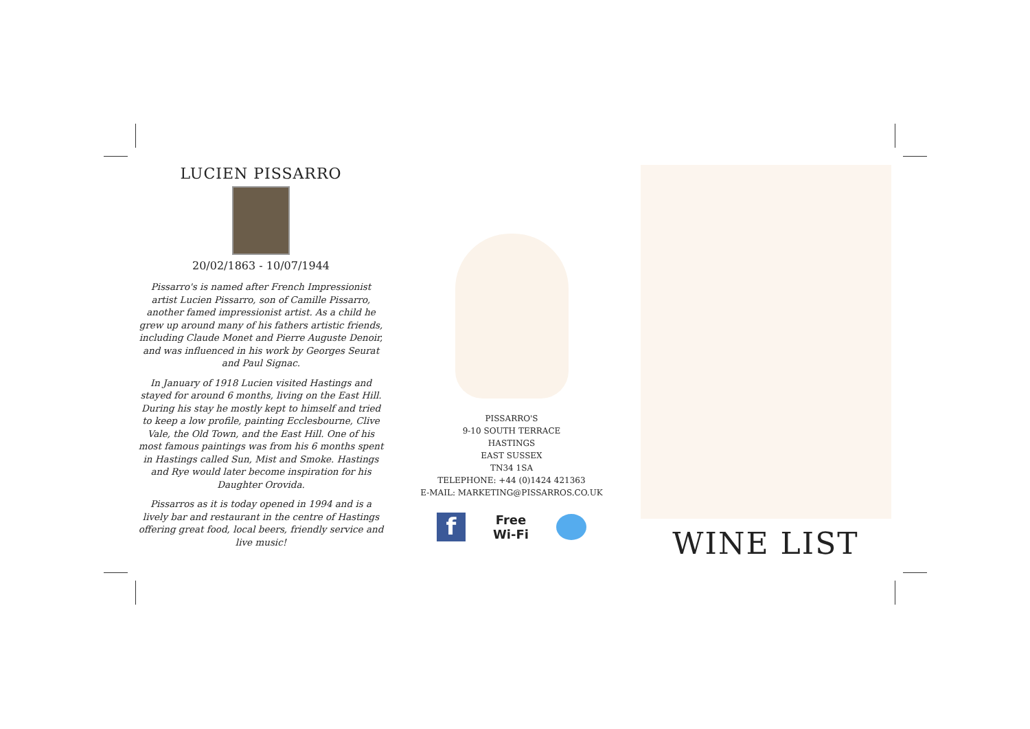LUCIEN PISSARRO
20/02/1863 - 10/07/1944
Pissarro's is named after French Impressionist artist Lucien Pissarro, son of Camille Pissarro, another famed impressionist artist. As a child he grew up around many of his fathers artistic friends, including Claude Monet and Pierre Auguste Denoir, and was influenced in his work by Georges Seurat and Paul Signac.
In January of 1918 Lucien visited Hastings and stayed for around 6 months, living on the East Hill. During his stay he mostly kept to himself and tried to keep a low profile, painting Ecclesbourne, Clive Vale, the Old Town, and the East Hill. One of his most famous paintings was from his 6 months spent in Hastings called Sun, Mist and Smoke. Hastings and Rye would later become inspiration for his Daughter Orovida.
Pissarros as it is today opened in 1994 and is a lively bar and restaurant in the centre of Hastings offering great food, local beers, friendly service and live music!
PISSARRO'S
9-10 SOUTH TERRACE
HASTINGS
EAST SUSSEX
TN34 1SA
TELEPHONE: +44 (0)1424 421363
E-MAIL: MARKETING@PISSARROS.CO.UK
f
Free
Wi-Fi
WINE LIST